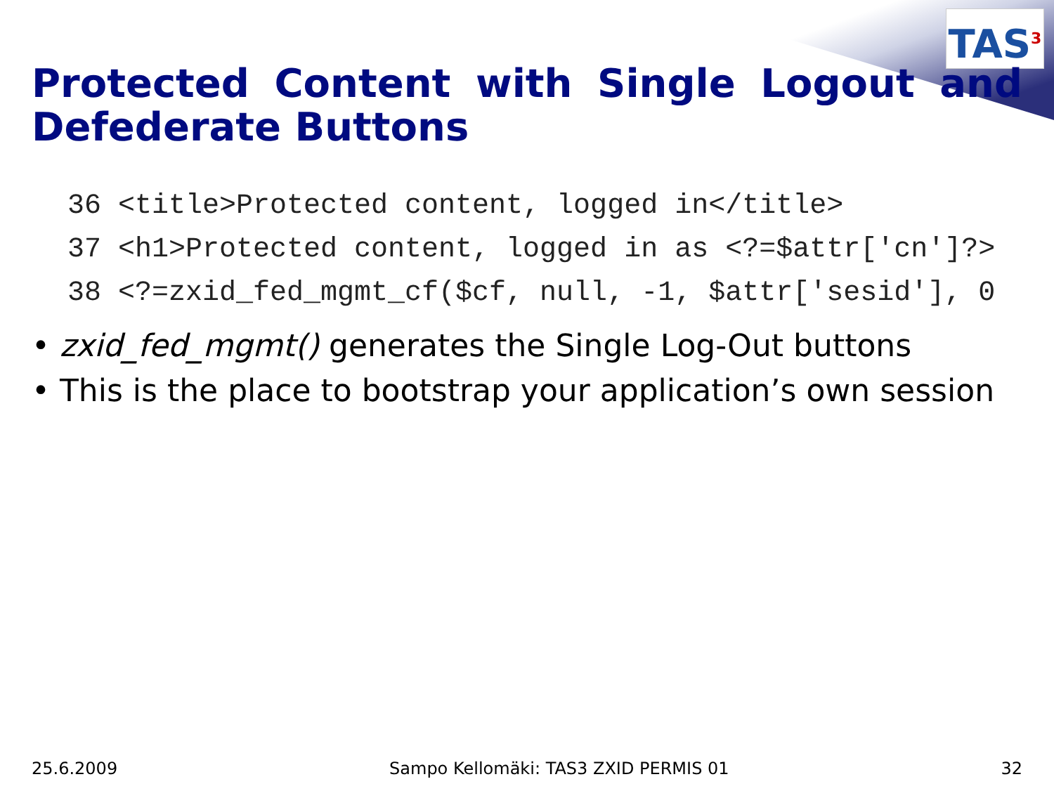TAS<sup>3</sup>
Protected Content with Single Logout and Defederate Buttons
36 <title>Protected content, logged in</title> 37 <h1>Protected content, logged in as <?=$attr['cn']?> 38 <?=zxid_fed_mgmt_cf($cf, null, -1, $attr['sesid'], 0
• zxid_fed_mgmt() generates the Single Log-Out buttons
• This is the place to bootstrap your application’s own session
25.6.2009 Sampo Kellomäki: TAS3 ZXID PERMIS 01 32